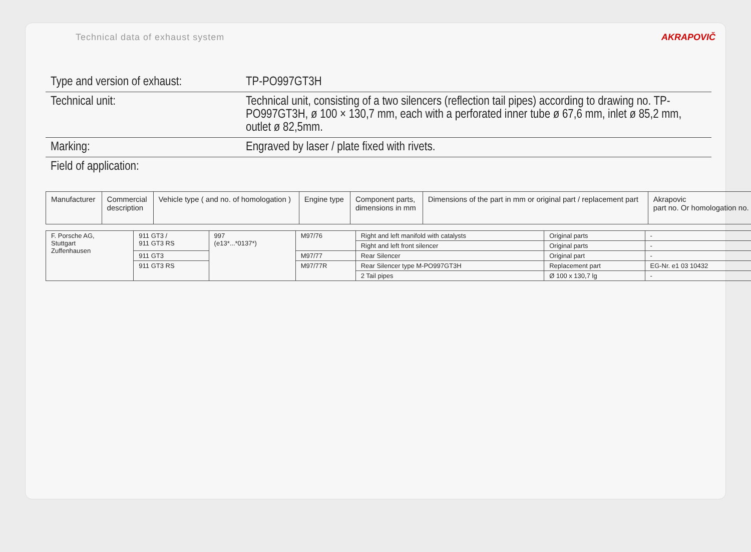Technical data of exhaust system AKRAPOVIČ
Type and version of exhaust:
TP-PO997GT3H
Technical unit: Technical unit, consisting of a two silencers (reflection tail pipes) according to drawing no. TP-PO997GT3H, ø 100 × 130,7 mm, each with a perforated inner tube ø 67,6 mm, inlet ø 85,2 mm, outlet ø 82,5mm.
Marking: Engraved by laser / plate fixed with rivets.
Field of application:
| Manufacturer | Commercial description | Vehicle type ( and no. of homologation ) | Engine type | Component parts, dimensions in mm | Dimensions of the part in mm or original part / replacement part | Akrapovic part no. Or homologation no. |
| --- | --- | --- | --- | --- | --- | --- |
| F. Porsche AG, Stuttgart Zuffenhausen | 911 GT3 / 911 GT3 RS | 997 (e13*...*0137*) | M97/76 | Right and left manifold with catalysts | Original parts | - |
| | | | | Right and left front silencer | Original parts | - |
| | 911 GT3 | | M97/77 | Rear Silencer | Original part | - |
| | 911 GT3 RS | | M97/77R | Rear Silencer type M-PO997GT3H | Replacement part | EG-Nr. e1 03 10432 |
| | | | | 2 Tail pipes | Ø 100 x 130,7 lg | - |